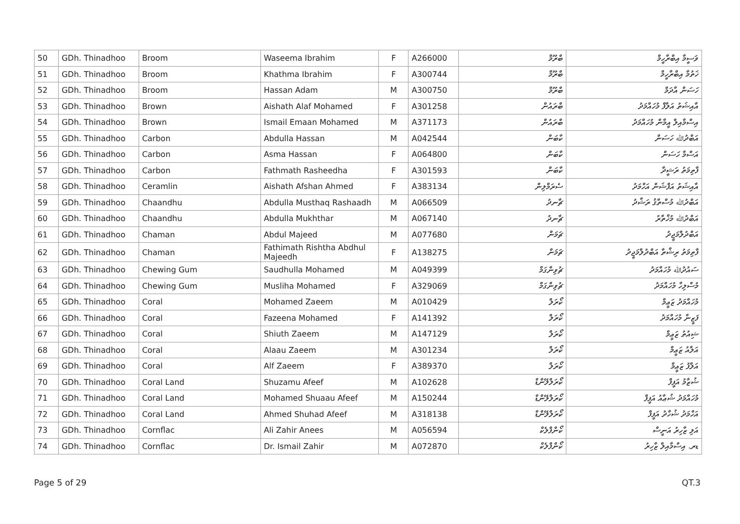| 50 | GDh. Thinadhoo | Broom | Waseema Ibrahim | F | A266000 | ބްރޫމް | ވަސީމާ އިބްރާހީމް |
| 51 | GDh. Thinadhoo | Broom | Khathma Ibrahim | F | A300744 | ބްރޫމް | ޚަތުމާ އިބްރާހީމް |
| 52 | GDh. Thinadhoo | Broom | Hassan Adam | M | A300750 | ބްރޫމް | ހަސަން އާދަމް |
| 53 | GDh. Thinadhoo | Brown | Aishath Alaf Mohamed | F | A301258 | ބްރައުން | އާއިޝަތު އަލާފް މުހައްމަދު |
| 54 | GDh. Thinadhoo | Brown | Ismail Emaan Mohamed | M | A371173 | ބްރައުން | އިސްމާއިލް އީމާން މުހައްމަދު |
| 55 | GDh. Thinadhoo | Carbon | Abdulla Hassan | M | A042544 | ކާބަން | އަބްދުﷲ ހަސަން |
| 56 | GDh. Thinadhoo | Carbon | Asma Hassan | F | A064800 | ކާބަން | އަސްމާ ހަސަން |
| 57 | GDh. Thinadhoo | Carbon | Fathmath Rasheedha | F | A301593 | ކާބަން | ފާތިމަތު ރަޝީދާ |
| 58 | GDh. Thinadhoo | Ceramlin | Aishath Afshan Ahmed | F | A383134 | ސެރަމްލިން | އާއިޝަތު އަފްޝަން އަހްމަދު |
| 59 | GDh. Thinadhoo | Chaandhu | Abdulla Musthaq Rashaadh | M | A066509 | ޗާނދު | އަބްދުﷲ މުސްތާޤު ރަޝާދު |
| 60 | GDh. Thinadhoo | Chaandhu | Abdulla Mukhthar | M | A067140 | ޗާނދު | އަބްދުﷲ މުޚްތާރު |
| 61 | GDh. Thinadhoo | Chaman | Abdul Majeed | M | A077680 | ޗަމަން | އަބްދުލްމަޖީދު |
| 62 | GDh. Thinadhoo | Chaman | Fathimath Rishtha Abdhul Majeedh | F | A138275 | ޗަމަން | ފާތިމަތު ރިޝްތާ އަބްދުލްމަޖީދު |
| 63 | GDh. Thinadhoo | Chewing Gum | Saudhulla Mohamed | M | A049399 | ޗުވިންގަމް | ސައުދުﷲ މުހައްމަދު |
| 64 | GDh. Thinadhoo | Chewing Gum | Musliha Mohamed | F | A329069 | ޗުވިންގަމް | މުސްލިހާ މުހައްމަދު |
| 65 | GDh. Thinadhoo | Coral | Mohamed Zaeem | M | A010429 | ކޯރަލް | މުހައްމަދު ޒަޢީމް |
| 66 | GDh. Thinadhoo | Coral | Fazeena Mohamed | F | A141392 | ކޯރަލް | ފަޒީނާ މުހައްމަދު |
| 67 | GDh. Thinadhoo | Coral | Shiuth Zaeem | M | A147129 | ކޯރަލް | ޝިއުތު ޒަޢީމް |
| 68 | GDh. Thinadhoo | Coral | Alaau Zaeem | M | A301234 | ކޯރަލް | އަލާއު ޒަޢީމް |
| 69 | GDh. Thinadhoo | Coral | Alf Zaeem | F | A389370 | ކޯރަލް | އަލްފު ޒަޢީމް |
| 70 | GDh. Thinadhoo | Coral Land | Shuzamu Afeef | M | A102628 | ކޯރަލްލޭންޑް | ޝުޒާމު އަފީފް |
| 71 | GDh. Thinadhoo | Coral Land | Mohamed Shuaau Afeef | M | A150244 | ކޯރަލްލޭންޑް | މުހައްމަދު ޝުޢާއު އަފީފް |
| 72 | GDh. Thinadhoo | Coral Land | Ahmed Shuhad Afeef | M | A318138 | ކޯރަލްލޭންޑް | އަހްމަދު ޝުހާދު އަފީފް |
| 73 | GDh. Thinadhoo | Cornflac | Ali Zahir Anees | M | A056594 | ކޯންފްލެކް | އަލި ޒާހިރު އަނީސް |
| 74 | GDh. Thinadhoo | Cornflac | Dr. Ismail Zahir | M | A072870 | ކޯންފްލެކް | ޑރ. އިސްމާއިލް ޒާހިރު |
Page 5 of 29 QT.3